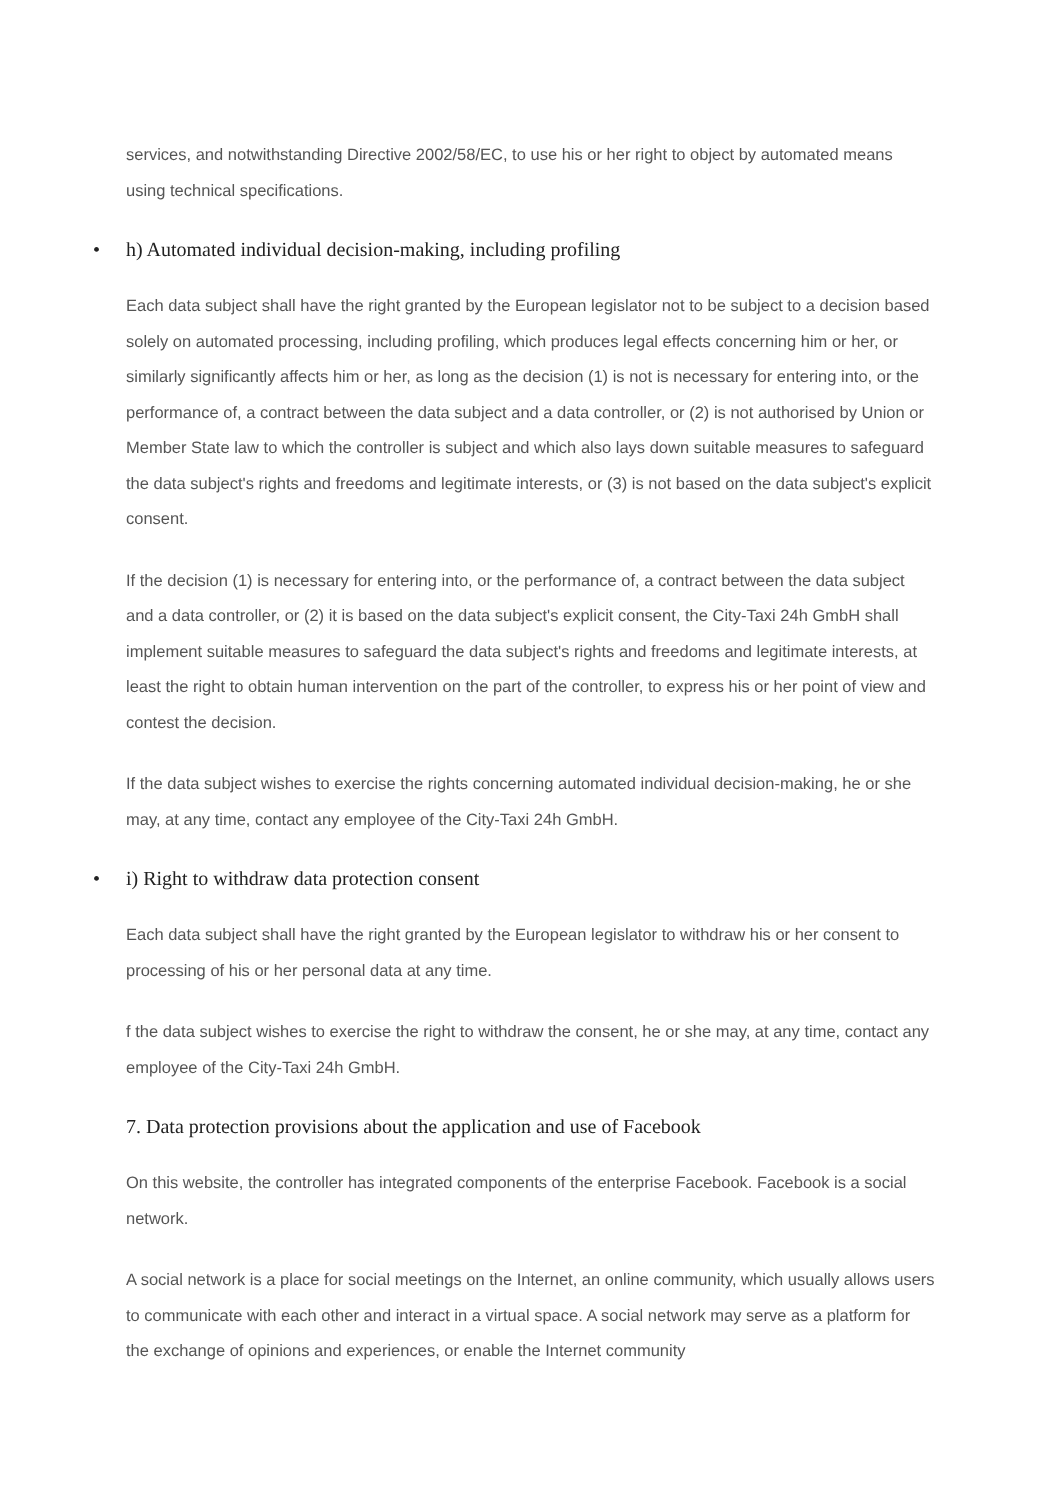services, and notwithstanding Directive 2002/58/EC, to use his or her right to object by automated means using technical specifications.
• h) Automated individual decision-making, including profiling
Each data subject shall have the right granted by the European legislator not to be subject to a decision based solely on automated processing, including profiling, which produces legal effects concerning him or her, or similarly significantly affects him or her, as long as the decision (1) is not is necessary for entering into, or the performance of, a contract between the data subject and a data controller, or (2) is not authorised by Union or Member State law to which the controller is subject and which also lays down suitable measures to safeguard the data subject's rights and freedoms and legitimate interests, or (3) is not based on the data subject's explicit consent.
If the decision (1) is necessary for entering into, or the performance of, a contract between the data subject and a data controller, or (2) it is based on the data subject's explicit consent, the City-Taxi 24h GmbH shall implement suitable measures to safeguard the data subject's rights and freedoms and legitimate interests, at least the right to obtain human intervention on the part of the controller, to express his or her point of view and contest the decision.
If the data subject wishes to exercise the rights concerning automated individual decision-making, he or she may, at any time, contact any employee of the City-Taxi 24h GmbH.
• i) Right to withdraw data protection consent
Each data subject shall have the right granted by the European legislator to withdraw his or her consent to processing of his or her personal data at any time.
f the data subject wishes to exercise the right to withdraw the consent, he or she may, at any time, contact any employee of the City-Taxi 24h GmbH.
7. Data protection provisions about the application and use of Facebook
On this website, the controller has integrated components of the enterprise Facebook. Facebook is a social network.
A social network is a place for social meetings on the Internet, an online community, which usually allows users to communicate with each other and interact in a virtual space. A social network may serve as a platform for the exchange of opinions and experiences, or enable the Internet community